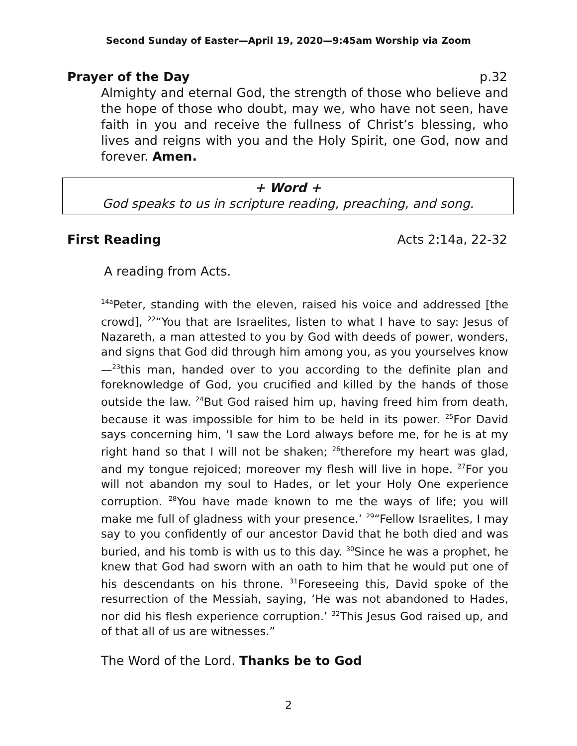Second Sunday of Easter—April 19, 2020—9:45am Worship via Zoom
Prayer of the Day p.32
Almighty and eternal God, the strength of those who believe and the hope of those who doubt, may we, who have not seen, have faith in you and receive the fullness of Christ’s blessing, who lives and reigns with you and the Holy Spirit, one God, now and forever. Amen.
+ Word +
God speaks to us in scripture reading, preaching, and song.
First Reading Acts 2:14a, 22-32
A reading from Acts.
<sup>14a</sup>Peter, standing with the eleven, raised his voice and addressed [the crowd], <sup>22</sup>“You that are Israelites, listen to what I have to say: Jesus of Nazareth, a man attested to you by God with deeds of power, wonders, and signs that God did through him among you, as you yourselves know—<sup>23</sup>this man, handed over to you according to the definite plan and foreknowledge of God, you crucified and killed by the hands of those outside the law. <sup>24</sup>But God raised him up, having freed him from death, because it was impossible for him to be held in its power. <sup>25</sup>For David says concerning him, ‘I saw the Lord always before me, for he is at my right hand so that I will not be shaken; <sup>26</sup>therefore my heart was glad, and my tongue rejoiced; moreover my flesh will live in hope. <sup>27</sup>For you will not abandon my soul to Hades, or let your Holy One experience corruption. <sup>28</sup>You have made known to me the ways of life; you will make me full of gladness with your presence.’ <sup>29</sup>“Fellow Israelites, I may say to you confidently of our ancestor David that he both died and was buried, and his tomb is with us to this day. <sup>30</sup>Since he was a prophet, he knew that God had sworn with an oath to him that he would put one of his descendants on his throne. <sup>31</sup>Foreseeing this, David spoke of the resurrection of the Messiah, saying, ‘He was not abandoned to Hades, nor did his flesh experience corruption.’ <sup>32</sup>This Jesus God raised up, and of that all of us are witnesses.”
The Word of the Lord. Thanks be to God
2